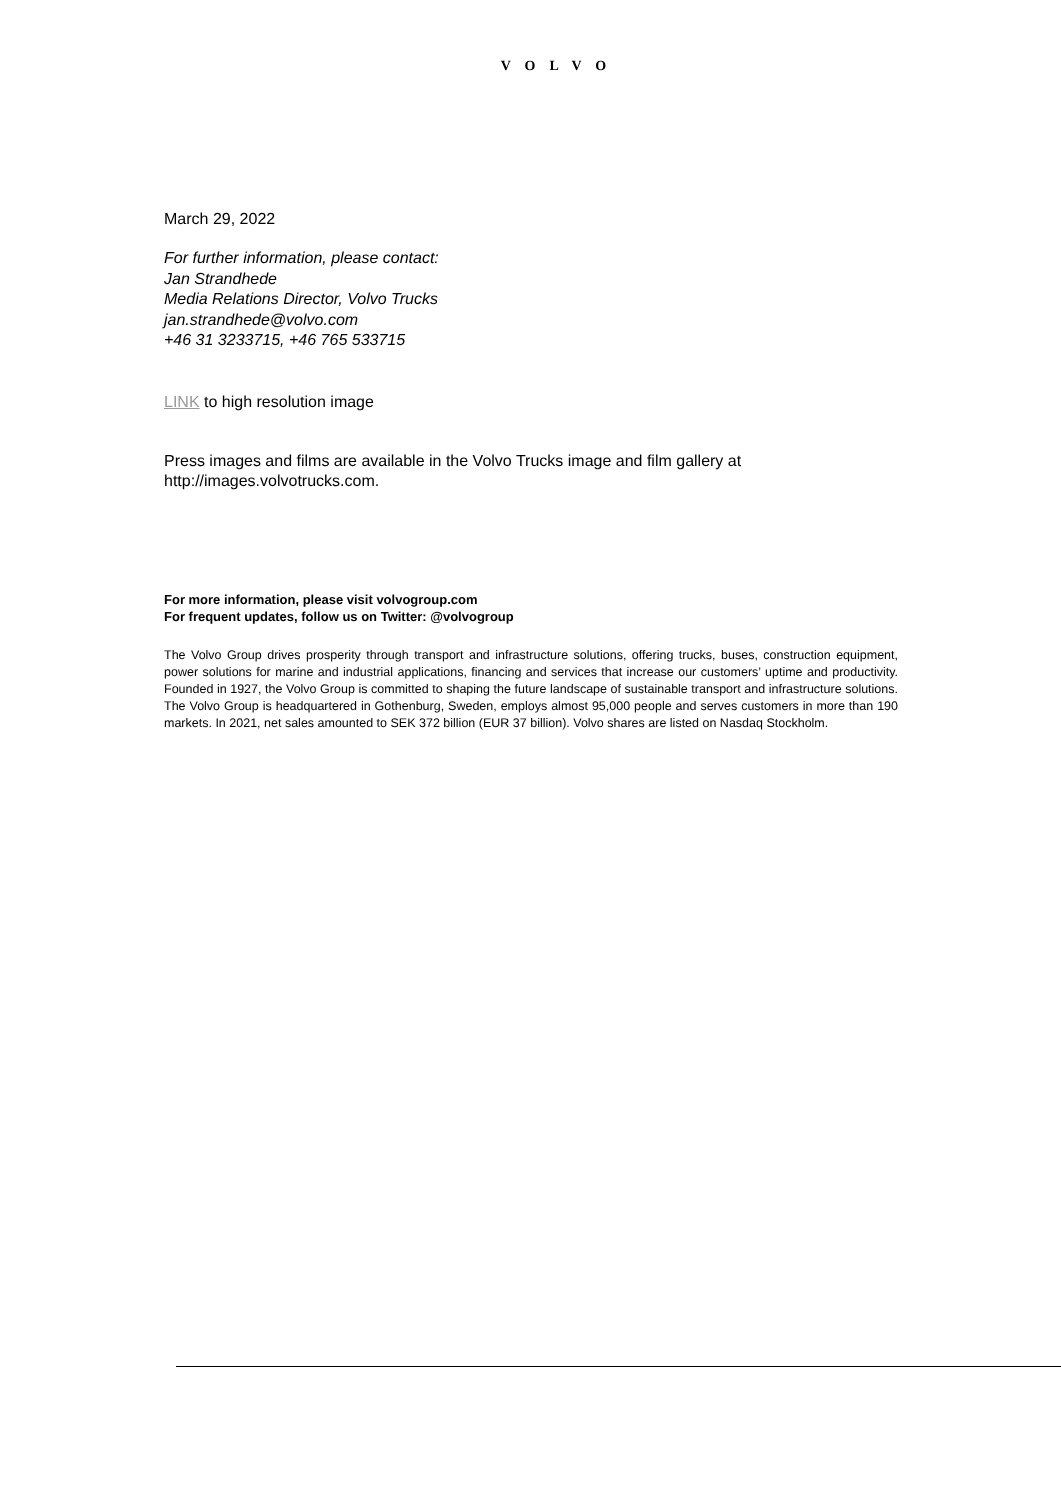VOLVO
March 29, 2022
For further information, please contact:
Jan Strandhede
Media Relations Director, Volvo Trucks
jan.strandhede@volvo.com
+46 31 3233715, +46 765 533715
LINK to high resolution image
Press images and films are available in the Volvo Trucks image and film gallery at
http://images.volvotrucks.com.
For more information, please visit volvogroup.com
For frequent updates, follow us on Twitter: @volvogroup
The Volvo Group drives prosperity through transport and infrastructure solutions, offering trucks, buses, construction equipment, power solutions for marine and industrial applications, financing and services that increase our customers’ uptime and productivity. Founded in 1927, the Volvo Group is committed to shaping the future landscape of sustainable transport and infrastructure solutions. The Volvo Group is headquartered in Gothenburg, Sweden, employs almost 95,000 people and serves customers in more than 190 markets. In 2021, net sales amounted to SEK 372 billion (EUR 37 billion). Volvo shares are listed on Nasdaq Stockholm.